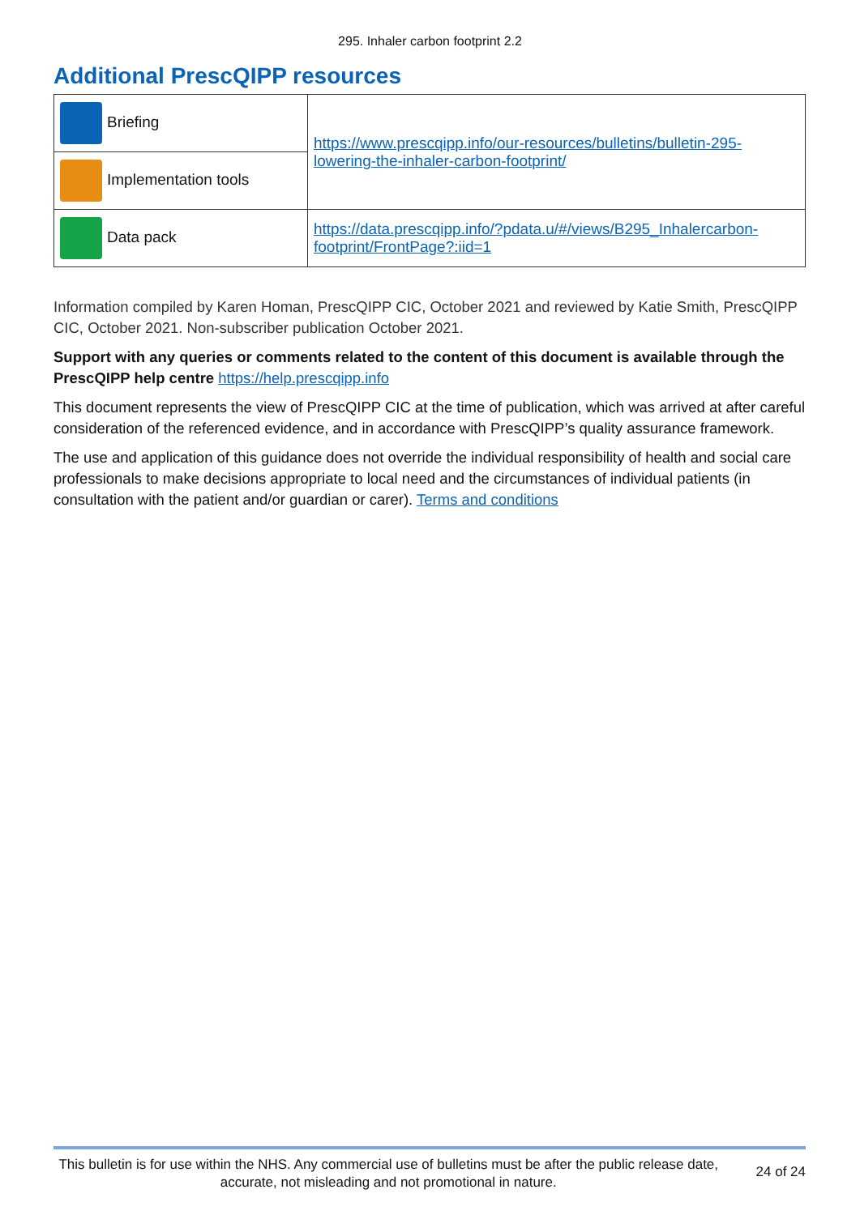295. Inhaler carbon footprint 2.2
Additional PrescQIPP resources
| Briefing | https://www.prescqipp.info/our-resources/bulletins/bulletin-295-lowering-the-inhaler-carbon-footprint/ |
| Implementation tools | |
| Data pack | https://data.prescqipp.info/?pdata.u/#/views/B295_Inhalercarbon-footprint/FrontPage?:iid=1 |
Information compiled by Karen Homan, PrescQIPP CIC, October 2021 and reviewed by Katie Smith, PrescQIPP CIC, October 2021. Non-subscriber publication October 2021.
Support with any queries or comments related to the content of this document is available through the PrescQIPP help centre https://help.prescqipp.info
This document represents the view of PrescQIPP CIC at the time of publication, which was arrived at after careful consideration of the referenced evidence, and in accordance with PrescQIPP’s quality assurance framework.
The use and application of this guidance does not override the individual responsibility of health and social care professionals to make decisions appropriate to local need and the circumstances of individual patients (in consultation with the patient and/or guardian or carer). Terms and conditions
This bulletin is for use within the NHS. Any commercial use of bulletins must be after the public release date, accurate, not misleading and not promotional in nature.
24 of 24